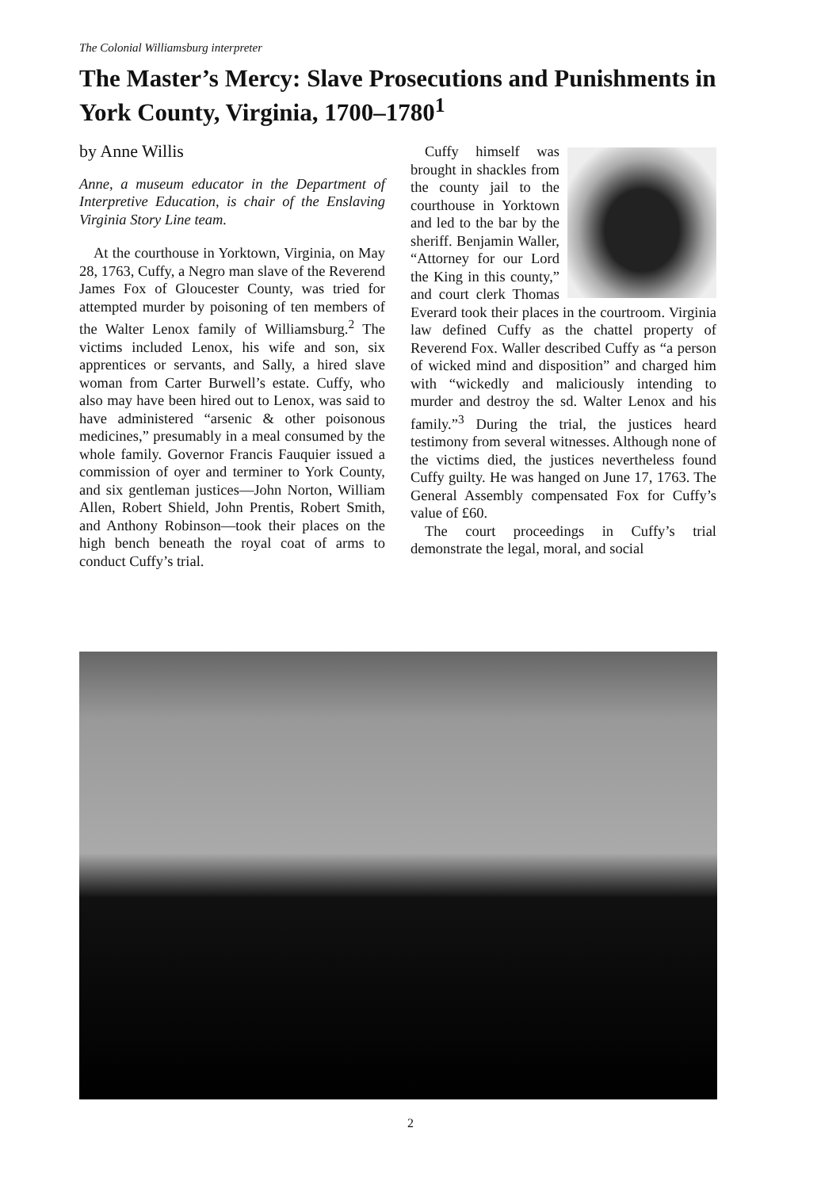The Colonial Williamsburg interpreter
The Master’s Mercy: Slave Prosecutions and Punishments in York County, Virginia, 1700–1780<sup>1</sup>
by Anne Willis
Anne, a museum educator in the Department of Interpretive Education, is chair of the Enslaving Virginia Story Line team.
At the courthouse in Yorktown, Virginia, on May 28, 1763, Cuffy, a Negro man slave of the Reverend James Fox of Gloucester County, was tried for attempted murder by poisoning of ten members of the Walter Lenox family of Williamsburg.<sup>2</sup> The victims included Lenox, his wife and son, six apprentices or servants, and Sally, a hired slave woman from Carter Burwell’s estate. Cuffy, who also may have been hired out to Lenox, was said to have administered “arsenic & other poisonous medicines,” presumably in a meal consumed by the whole family. Governor Francis Fauquier issued a commission of oyer and terminer to York County, and six gentleman justices—John Norton, William Allen, Robert Shield, John Prentis, Robert Smith, and Anthony Robinson—took their places on the high bench beneath the royal coat of arms to conduct Cuffy’s trial.
Cuffy himself was brought in shackles from the county jail to the courthouse in Yorktown and led to the bar by the sheriff. Benjamin Waller, “Attorney for our Lord the King in this county,” and court clerk Thomas Everard took their places in the courtroom. Virginia law defined Cuffy as the chattel property of Reverend Fox. Waller described Cuffy as “a person of wicked mind and disposition” and charged him with “wickedly and maliciously intending to murder and destroy the sd. Walter Lenox and his family.”<sup>3</sup> During the trial, the justices heard testimony from several witnesses. Although none of the victims died, the justices nevertheless found Cuffy guilty. He was hanged on June 17, 1763. The General Assembly compensated Fox for Cuffy’s value of £60.
The court proceedings in Cuffy’s trial demonstrate the legal, moral, and social
2